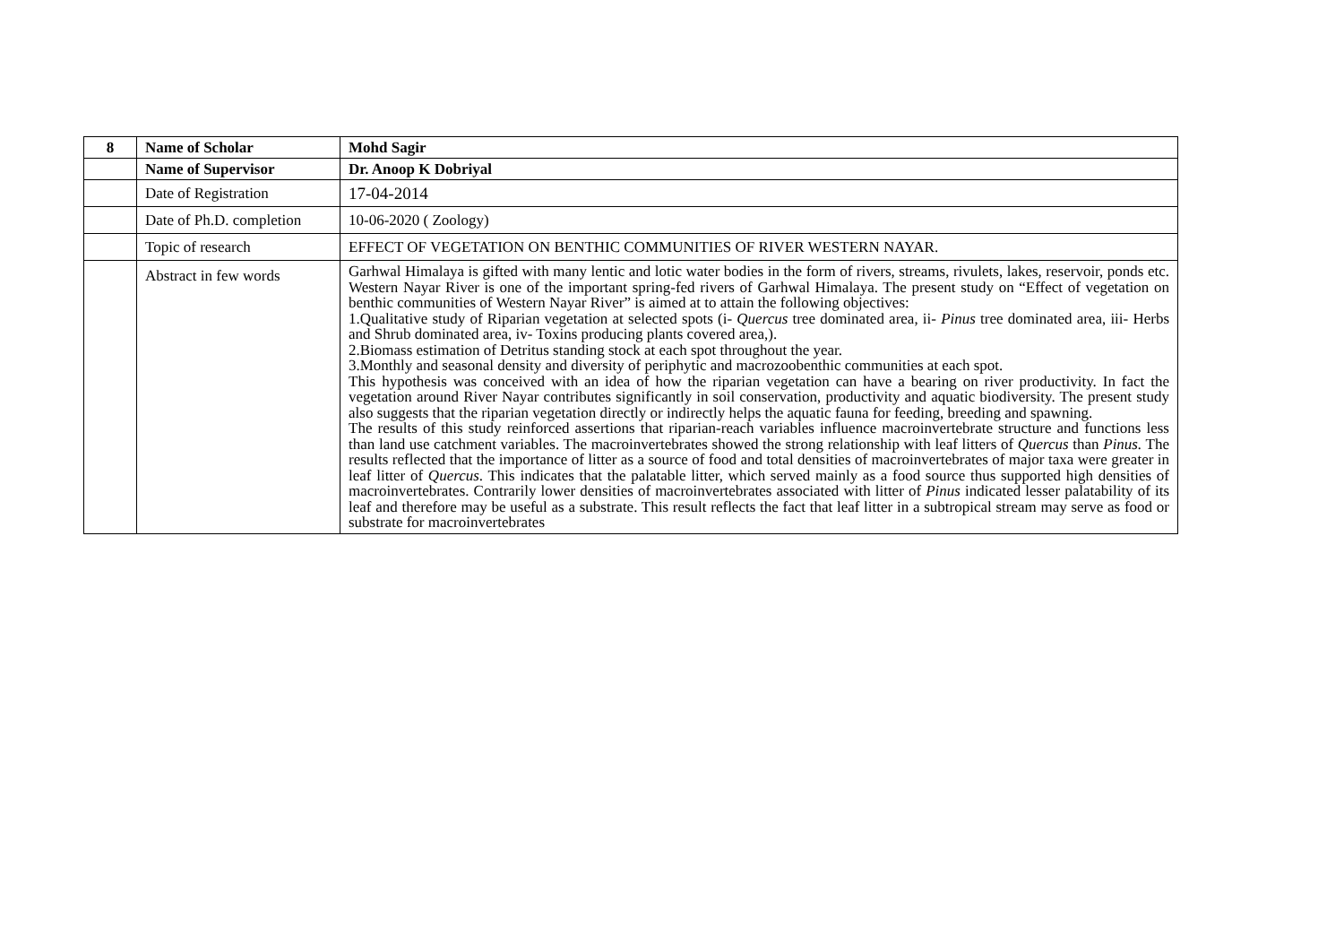| 8 | Name of Scholar | Mohd Sagir |
| | Name of Supervisor | Dr. Anoop K Dobriyal |
| | Date of Registration | 17-04-2014 |
| | Date of Ph.D. completion | 10-06-2020 ( Zoology) |
| | Topic of research | EFFECT OF VEGETATION ON BENTHIC COMMUNITIES OF RIVER WESTERN NAYAR. |
| | Abstract in few words | Garhwal Himalaya is gifted with many lentic and lotic water bodies in the form of rivers, streams, rivulets, lakes, reservoir, ponds etc. Western Nayar River is one of the important spring-fed rivers of Garhwal Himalaya. The present study on “Effect of vegetation on benthic communities of Western Nayar River” is aimed at to attain the following objectives: 1.Qualitative study of Riparian vegetation at selected spots (i- Quercus tree dominated area, ii- Pinus tree dominated area, iii- Herbs and Shrub dominated area, iv- Toxins producing plants covered area,). 2.Biomass estimation of Detritus standing stock at each spot throughout the year. 3.Monthly and seasonal density and diversity of periphytic and macrozoobenthic communities at each spot. This hypothesis was conceived with an idea of how the riparian vegetation can have a bearing on river productivity. In fact the vegetation around River Nayar contributes significantly in soil conservation, productivity and aquatic biodiversity. The present study also suggests that the riparian vegetation directly or indirectly helps the aquatic fauna for feeding, breeding and spawning. The results of this study reinforced assertions that riparian-reach variables influence macroinvertebrate structure and functions less than land use catchment variables. The macroinvertebrates showed the strong relationship with leaf litters of Quercus than Pinus. The results reflected that the importance of litter as a source of food and total densities of macroinvertebrates of major taxa were greater in leaf litter of Quercus . This indicates that the palatable litter, which served mainly as a food source thus supported high densities of macroinvertebrates. Contrarily lower densities of macroinvertebrates associated with litter of Pinus indicated lesser palatability of its leaf and therefore may be useful as a substrate. This result reflects the fact that leaf litter in a subtropical stream may serve as food or substrate for macroinvertebrates |